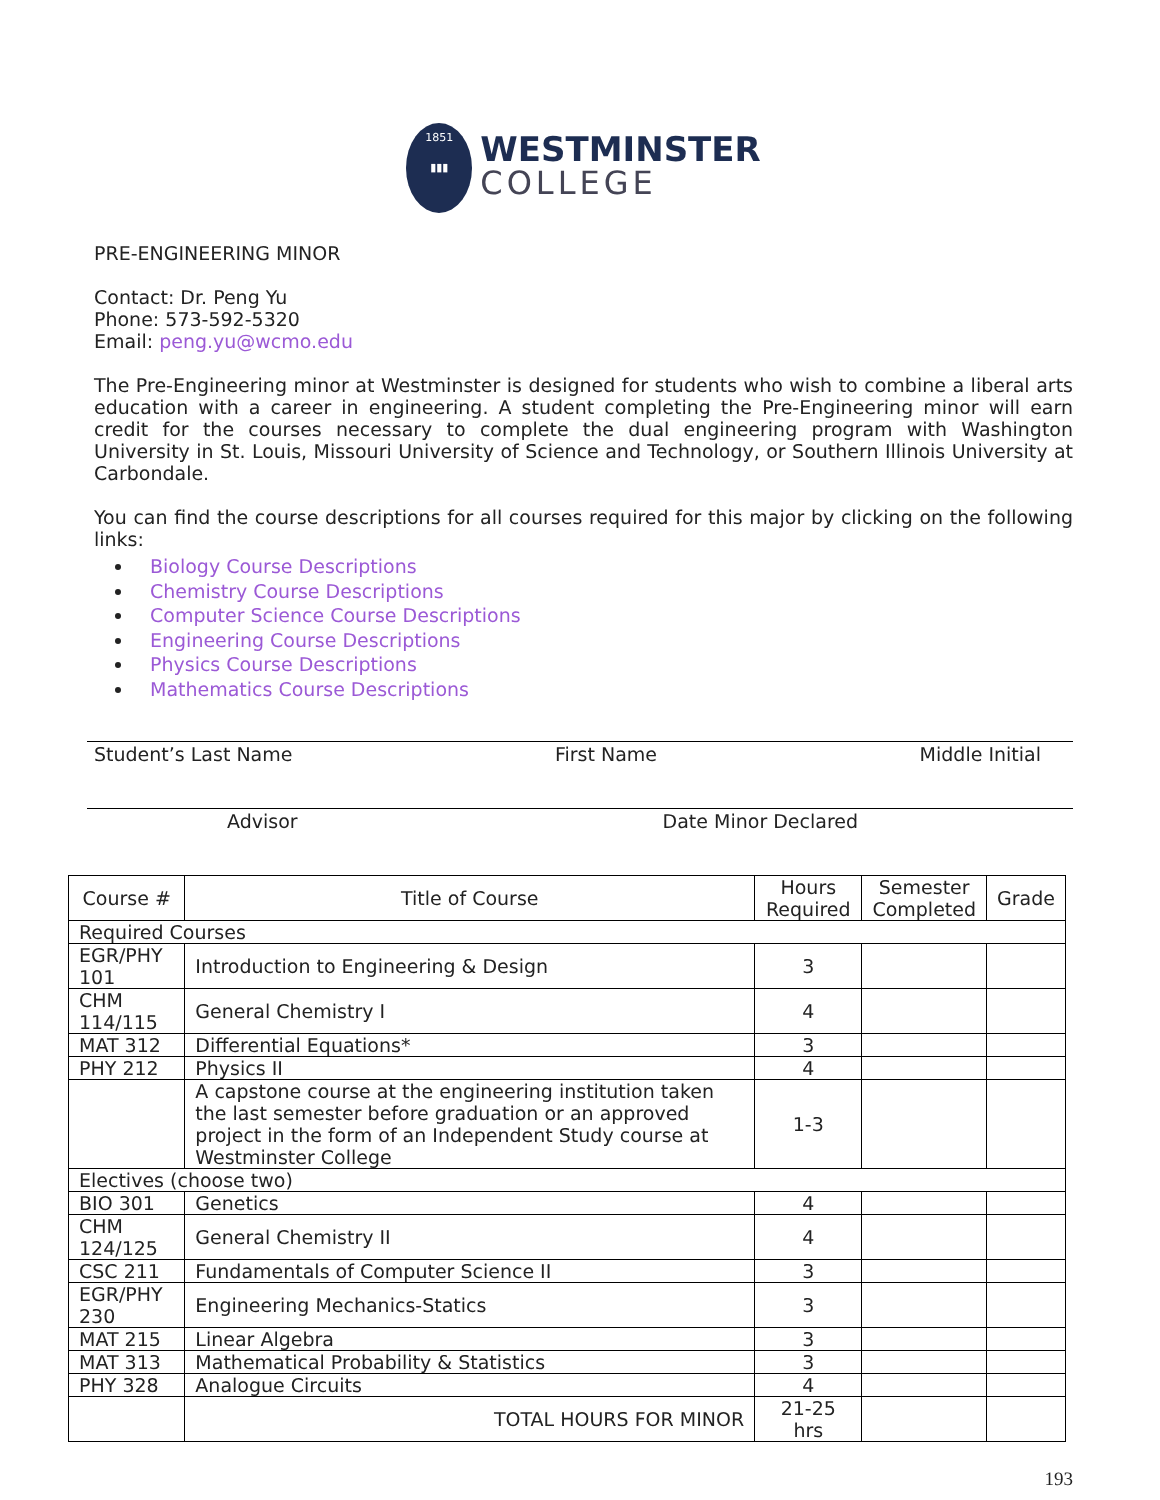1851
▮▮▮
WESTMINSTER
COLLEGE
PRE-ENGINEERING MINOR
Contact: Dr. Peng Yu
Phone: 573-592-5320
Email: peng.yu@wcmo.edu
The Pre-Engineering minor at Westminster is designed for students who wish to combine a liberal arts education with a career in engineering. A student completing the Pre-Engineering minor will earn credit for the courses necessary to complete the dual engineering program with Washington University in St. Louis, Missouri University of Science and Technology, or Southern Illinois University at Carbondale.
You can find the course descriptions for all courses required for this major by clicking on the following links:
Biology Course Descriptions
Chemistry Course Descriptions
Computer Science Course Descriptions
Engineering Course Descriptions
Physics Course Descriptions
Mathematics Course Descriptions
Student’s Last Name First Name Middle Initial
Advisor Date Minor Declared
| Course # | Title of Course | Hours Required | Semester Completed | Grade |
| --- | --- | --- | --- | --- |
| Required Courses | | | | |
| EGR/PHY 101 | Introduction to Engineering & Design | 3 | | |
| CHM 114/115 | General Chemistry I | 4 | | |
| MAT 312 | Differential Equations* | 3 | | |
| PHY 212 | Physics II | 4 | | |
| | A capstone course at the engineering institution taken the last semester before graduation or an approved project in the form of an Independent Study course at Westminster College | 1-3 | | |
| Electives (choose two) | | | | |
| BIO 301 | Genetics | 4 | | |
| CHM 124/125 | General Chemistry II | 4 | | |
| CSC 211 | Fundamentals of Computer Science II | 3 | | |
| EGR/PHY 230 | Engineering Mechanics-Statics | 3 | | |
| MAT 215 | Linear Algebra | 3 | | |
| MAT 313 | Mathematical Probability & Statistics | 3 | | |
| PHY 328 | Analogue Circuits | 4 | | |
| | TOTAL HOURS FOR MINOR | 21-25 hrs | | |
193